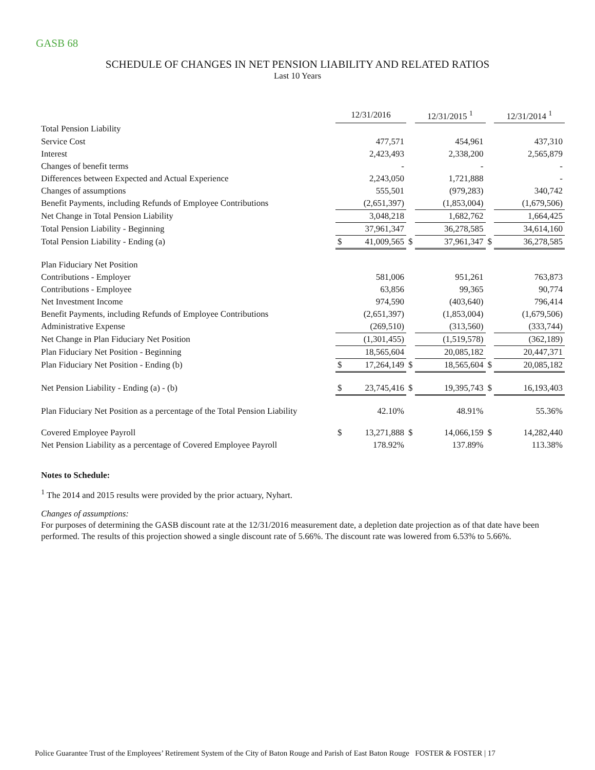GASB 68
SCHEDULE OF CHANGES IN NET PENSION LIABILITY AND RELATED RATIOS
Last 10 Years
| | 12/31/2016 | | | 12/31/2015 <sup>1</sup> | | | 12/31/2014 <sup>1</sup> | |
| Total Pension Liability | | | | | | | | |
| Service Cost | | 477,571 | | | 454,961 | | | 437,310 |
| Interest | | 2,423,493 | | | 2,338,200 | | | 2,565,879 |
| Changes of benefit terms | | - | | | - | | | - |
| Differences between Expected and Actual Experience | | 2,243,050 | | | 1,721,888 | | | - |
| Changes of assumptions | | 555,501 | | | (979,283) | | | 340,742 |
| Benefit Payments, including Refunds of Employee Contributions | | (2,651,397) | | | (1,853,004) | | | (1,679,506) |
| Net Change in Total Pension Liability | | 3,048,218 | | | 1,682,762 | | | 1,664,425 |
| Total Pension Liability - Beginning | | 37,961,347 | | | 36,278,585 | | | 34,614,160 |
| Total Pension Liability - Ending (a) | $ | 41,009,565 | $ | | 37,961,347 | $ | | 36,278,585 |
| Plan Fiduciary Net Position | | | | | | | | |
| Contributions - Employer | | 581,006 | | | 951,261 | | | 763,873 |
| Contributions - Employee | | 63,856 | | | 99,365 | | | 90,774 |
| Net Investment Income | | 974,590 | | | (403,640) | | | 796,414 |
| Benefit Payments, including Refunds of Employee Contributions | | (2,651,397) | | | (1,853,004) | | | (1,679,506) |
| Administrative Expense | | (269,510) | | | (313,560) | | | (333,744) |
| Net Change in Plan Fiduciary Net Position | | (1,301,455) | | | (1,519,578) | | | (362,189) |
| Plan Fiduciary Net Position - Beginning | | 18,565,604 | | | 20,085,182 | | | 20,447,371 |
| Plan Fiduciary Net Position - Ending (b) | $ | 17,264,149 | $ | | 18,565,604 | $ | | 20,085,182 |
| Net Pension Liability - Ending (a) - (b) | $ | 23,745,416 | $ | | 19,395,743 | $ | | 16,193,403 |
| Plan Fiduciary Net Position as a percentage of the Total Pension Liability | | 42.10% | | | 48.91% | | | 55.36% |
| Covered Employee Payroll | $ | 13,271,888 | $ | | 14,066,159 | $ | | 14,282,440 |
| Net Pension Liability as a percentage of Covered Employee Payroll | | 178.92% | | | 137.89% | | | 113.38% |
Notes to Schedule:
<sup>1</sup> The 2014 and 2015 results were provided by the prior actuary, Nyhart.
Changes of assumptions:
For purposes of determining the GASB discount rate at the 12/31/2016 measurement date, a depletion date projection as of that date have been performed. The results of this projection showed a single discount rate of 5.66%. The discount rate was lowered from 6.53% to 5.66%.
Police Guarantee Trust of the Employees’ Retirement System of the City of Baton Rouge and Parish of East Baton Rouge FOSTER & FOSTER | 17